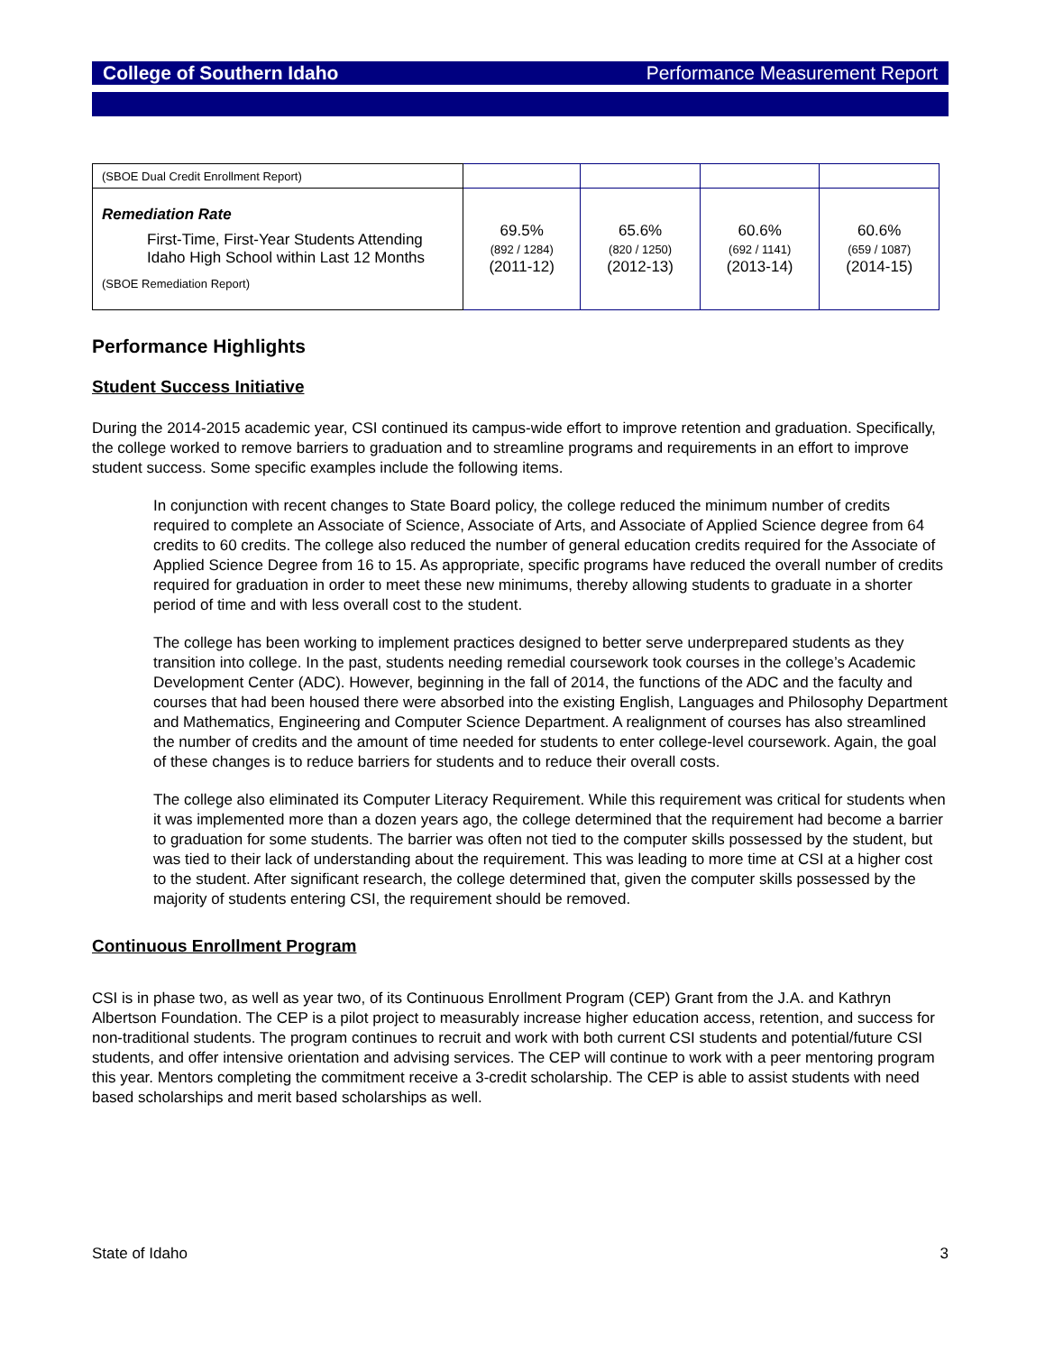College of Southern Idaho Performance Measurement Report
| (SBOE Dual Credit Enrollment Report) | | | | |
| Remediation Rate First-Time, First-Year Students Attending Idaho High School within Last 12 Months (SBOE Remediation Report) | 69.5% (892 / 1284) (2011-12) | 65.6% (820 / 1250) (2012-13) | 60.6% (692 / 1141) (2013-14) | 60.6% (659 / 1087) (2014-15) |
Performance Highlights
Student Success Initiative
During the 2014-2015 academic year, CSI continued its campus-wide effort to improve retention and graduation. Specifically, the college worked to remove barriers to graduation and to streamline programs and requirements in an effort to improve student success. Some specific examples include the following items.
In conjunction with recent changes to State Board policy, the college reduced the minimum number of credits required to complete an Associate of Science, Associate of Arts, and Associate of Applied Science degree from 64 credits to 60 credits. The college also reduced the number of general education credits required for the Associate of Applied Science Degree from 16 to 15. As appropriate, specific programs have reduced the overall number of credits required for graduation in order to meet these new minimums, thereby allowing students to graduate in a shorter period of time and with less overall cost to the student.
The college has been working to implement practices designed to better serve underprepared students as they transition into college. In the past, students needing remedial coursework took courses in the college’s Academic Development Center (ADC). However, beginning in the fall of 2014, the functions of the ADC and the faculty and courses that had been housed there were absorbed into the existing English, Languages and Philosophy Department and Mathematics, Engineering and Computer Science Department. A realignment of courses has also streamlined the number of credits and the amount of time needed for students to enter college-level coursework. Again, the goal of these changes is to reduce barriers for students and to reduce their overall costs.
The college also eliminated its Computer Literacy Requirement. While this requirement was critical for students when it was implemented more than a dozen years ago, the college determined that the requirement had become a barrier to graduation for some students. The barrier was often not tied to the computer skills possessed by the student, but was tied to their lack of understanding about the requirement. This was leading to more time at CSI at a higher cost to the student. After significant research, the college determined that, given the computer skills possessed by the majority of students entering CSI, the requirement should be removed.
Continuous Enrollment Program
CSI is in phase two, as well as year two, of its Continuous Enrollment Program (CEP) Grant from the J.A. and Kathryn Albertson Foundation. The CEP is a pilot project to measurably increase higher education access, retention, and success for non-traditional students. The program continues to recruit and work with both current CSI students and potential/future CSI students, and offer intensive orientation and advising services. The CEP will continue to work with a peer mentoring program this year. Mentors completing the commitment receive a 3-credit scholarship. The CEP is able to assist students with need based scholarships and merit based scholarships as well.
State of Idaho 3